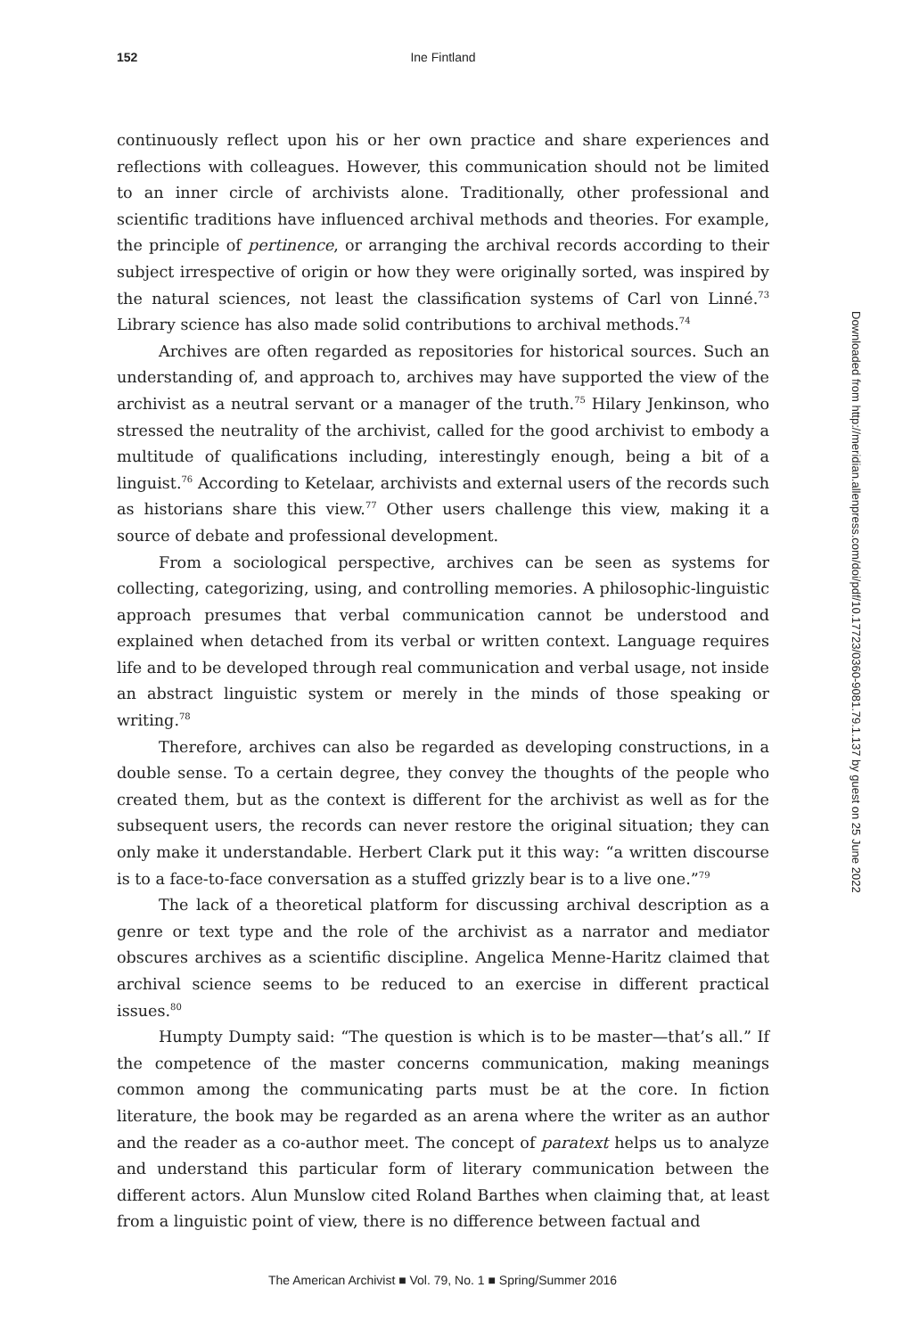152 Ine Fintland
continuously reflect upon his or her own practice and share experiences and reflections with colleagues. However, this communication should not be limited to an inner circle of archivists alone. Traditionally, other professional and scientific traditions have influenced archival methods and theories. For example, the principle of pertinence, or arranging the archival records according to their subject irrespective of origin or how they were originally sorted, was inspired by the natural sciences, not least the classification systems of Carl von Linné.<sup>73</sup> Library science has also made solid contributions to archival methods.<sup>74</sup>
Archives are often regarded as repositories for historical sources. Such an understanding of, and approach to, archives may have supported the view of the archivist as a neutral servant or a manager of the truth.<sup>75</sup> Hilary Jenkinson, who stressed the neutrality of the archivist, called for the good archivist to embody a multitude of qualifications including, interestingly enough, being a bit of a linguist.<sup>76</sup> According to Ketelaar, archivists and external users of the records such as historians share this view.<sup>77</sup> Other users challenge this view, making it a source of debate and professional development.
From a sociological perspective, archives can be seen as systems for collecting, categorizing, using, and controlling memories. A philosophic-linguistic approach presumes that verbal communication cannot be understood and explained when detached from its verbal or written context. Language requires life and to be developed through real communication and verbal usage, not inside an abstract linguistic system or merely in the minds of those speaking or writing.<sup>78</sup>
Therefore, archives can also be regarded as developing constructions, in a double sense. To a certain degree, they convey the thoughts of the people who created them, but as the context is different for the archivist as well as for the subsequent users, the records can never restore the original situation; they can only make it understandable. Herbert Clark put it this way: “a written discourse is to a face-to-face conversation as a stuffed grizzly bear is to a live one.”<sup>79</sup>
The lack of a theoretical platform for discussing archival description as a genre or text type and the role of the archivist as a narrator and mediator obscures archives as a scientific discipline. Angelica Menne-Haritz claimed that archival science seems to be reduced to an exercise in different practical issues.<sup>80</sup>
Humpty Dumpty said: “The question is which is to be master—that’s all.” If the competence of the master concerns communication, making meanings common among the communicating parts must be at the core. In fiction literature, the book may be regarded as an arena where the writer as an author and the reader as a co-author meet. The concept of paratext helps us to analyze and understand this particular form of literary communication between the different actors. Alun Munslow cited Roland Barthes when claiming that, at least from a linguistic point of view, there is no difference between factual and
Downloaded from http://meridian.allenpress.com/doi/pdf/10.17723/0360-9081.79.1.137 by guest on 25 June 2022
The American Archivist ■ Vol. 79, No. 1 ■ Spring/Summer 2016